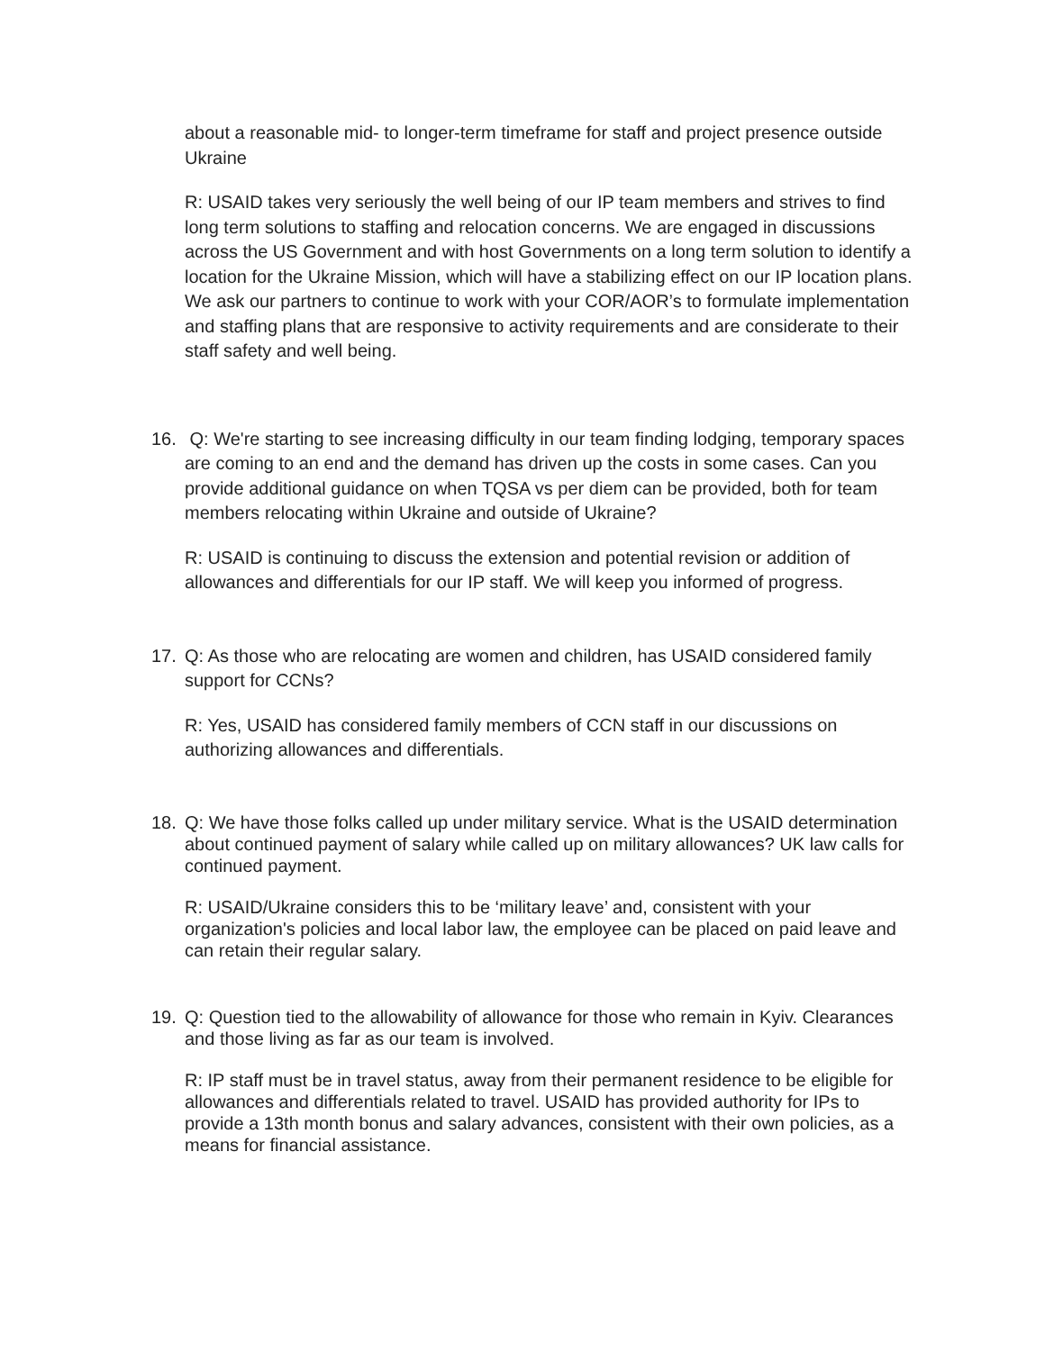about a reasonable mid- to longer-term timeframe for staff and project presence outside Ukraine
R: USAID takes very seriously the well being of our IP team members and strives to find long term solutions to staffing and relocation concerns. We are engaged in discussions across the US Government and with host Governments on a long term solution to identify a location for the Ukraine Mission, which will have a stabilizing effect on our IP location plans. We ask our partners to continue to work with your COR/AOR’s to formulate implementation and staffing plans that are responsive to activity requirements and are considerate to their staff safety and well being.
16. Q: We're starting to see increasing difficulty in our team finding lodging, temporary spaces are coming to an end and the demand has driven up the costs in some cases. Can you provide additional guidance on when TQSA vs per diem can be provided, both for team members relocating within Ukraine and outside of Ukraine?
R: USAID is continuing to discuss the extension and potential revision or addition of allowances and differentials for our IP staff. We will keep you informed of progress.
17. Q: As those who are relocating are women and children, has USAID considered family support for CCNs?
R: Yes, USAID has considered family members of CCN staff in our discussions on authorizing allowances and differentials.
18. Q: We have those folks called up under military service. What is the USAID determination about continued payment of salary while called up on military allowances? UK law calls for continued payment.
R: USAID/Ukraine considers this to be ‘military leave’ and, consistent with your organization's policies and local labor law, the employee can be placed on paid leave and can retain their regular salary.
19. Q: Question tied to the allowability of allowance for those who remain in Kyiv. Clearances and those living as far as our team is involved.
R: IP staff must be in travel status, away from their permanent residence to be eligible for allowances and differentials related to travel. USAID has provided authority for IPs to provide a 13th month bonus and salary advances, consistent with their own policies, as a means for financial assistance.